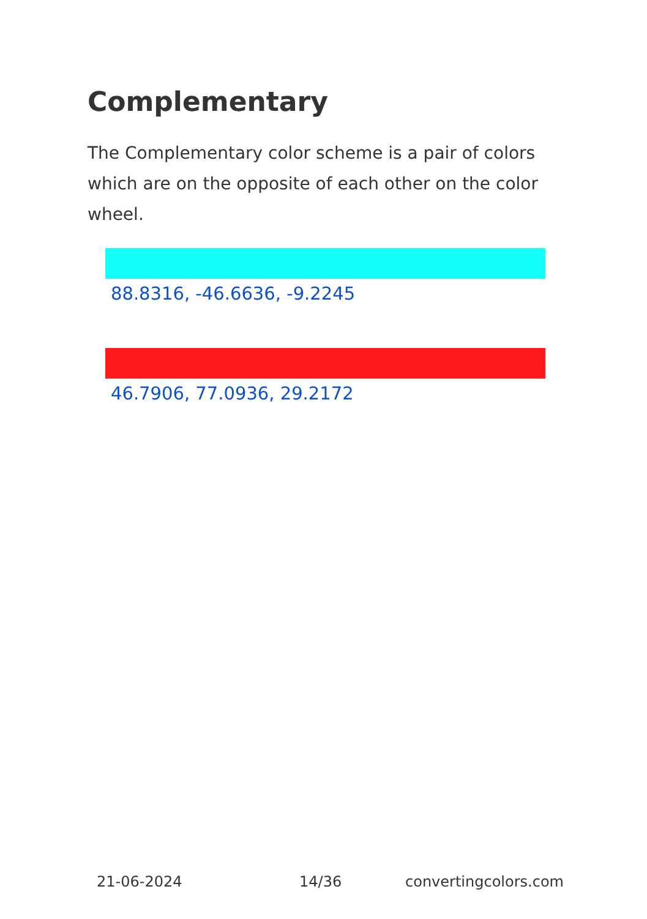Complementary
The Complementary color scheme is a pair of colors which are on the opposite of each other on the color wheel.
88.8316, -46.6636, -9.2245
46.7906, 77.0936, 29.2172
21-06-2024 14/36 convertingcolors.com